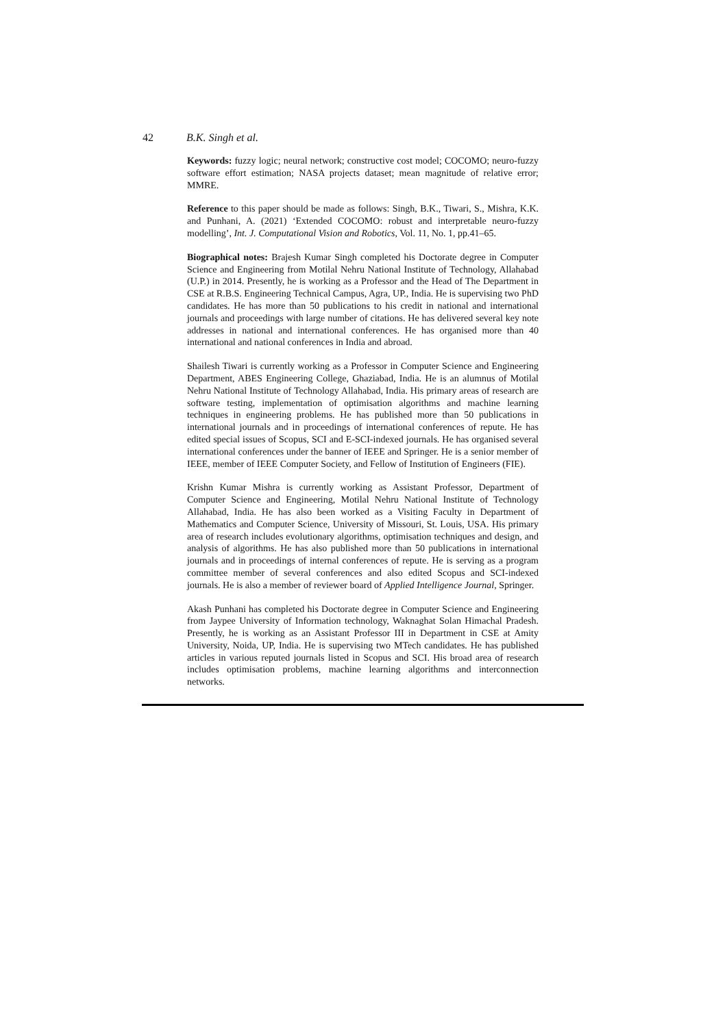42 B.K. Singh et al.
Keywords: fuzzy logic; neural network; constructive cost model; COCOMO; neuro-fuzzy software effort estimation; NASA projects dataset; mean magnitude of relative error; MMRE.
Reference to this paper should be made as follows: Singh, B.K., Tiwari, S., Mishra, K.K. and Punhani, A. (2021) ‘Extended COCOMO: robust and interpretable neuro-fuzzy modelling’, Int. J. Computational Vision and Robotics, Vol. 11, No. 1, pp.41–65.
Biographical notes: Brajesh Kumar Singh completed his Doctorate degree in Computer Science and Engineering from Motilal Nehru National Institute of Technology, Allahabad (U.P.) in 2014. Presently, he is working as a Professor and the Head of The Department in CSE at R.B.S. Engineering Technical Campus, Agra, UP., India. He is supervising two PhD candidates. He has more than 50 publications to his credit in national and international journals and proceedings with large number of citations. He has delivered several key note addresses in national and international conferences. He has organised more than 40 international and national conferences in India and abroad.
Shailesh Tiwari is currently working as a Professor in Computer Science and Engineering Department, ABES Engineering College, Ghaziabad, India. He is an alumnus of Motilal Nehru National Institute of Technology Allahabad, India. His primary areas of research are software testing, implementation of optimisation algorithms and machine learning techniques in engineering problems. He has published more than 50 publications in international journals and in proceedings of international conferences of repute. He has edited special issues of Scopus, SCI and E-SCI-indexed journals. He has organised several international conferences under the banner of IEEE and Springer. He is a senior member of IEEE, member of IEEE Computer Society, and Fellow of Institution of Engineers (FIE).
Krishn Kumar Mishra is currently working as Assistant Professor, Department of Computer Science and Engineering, Motilal Nehru National Institute of Technology Allahabad, India. He has also been worked as a Visiting Faculty in Department of Mathematics and Computer Science, University of Missouri, St. Louis, USA. His primary area of research includes evolutionary algorithms, optimisation techniques and design, and analysis of algorithms. He has also published more than 50 publications in international journals and in proceedings of internal conferences of repute. He is serving as a program committee member of several conferences and also edited Scopus and SCI-indexed journals. He is also a member of reviewer board of Applied Intelligence Journal, Springer.
Akash Punhani has completed his Doctorate degree in Computer Science and Engineering from Jaypee University of Information technology, Waknaghat Solan Himachal Pradesh. Presently, he is working as an Assistant Professor III in Department in CSE at Amity University, Noida, UP, India. He is supervising two MTech candidates. He has published articles in various reputed journals listed in Scopus and SCI. His broad area of research includes optimisation problems, machine learning algorithms and interconnection networks.